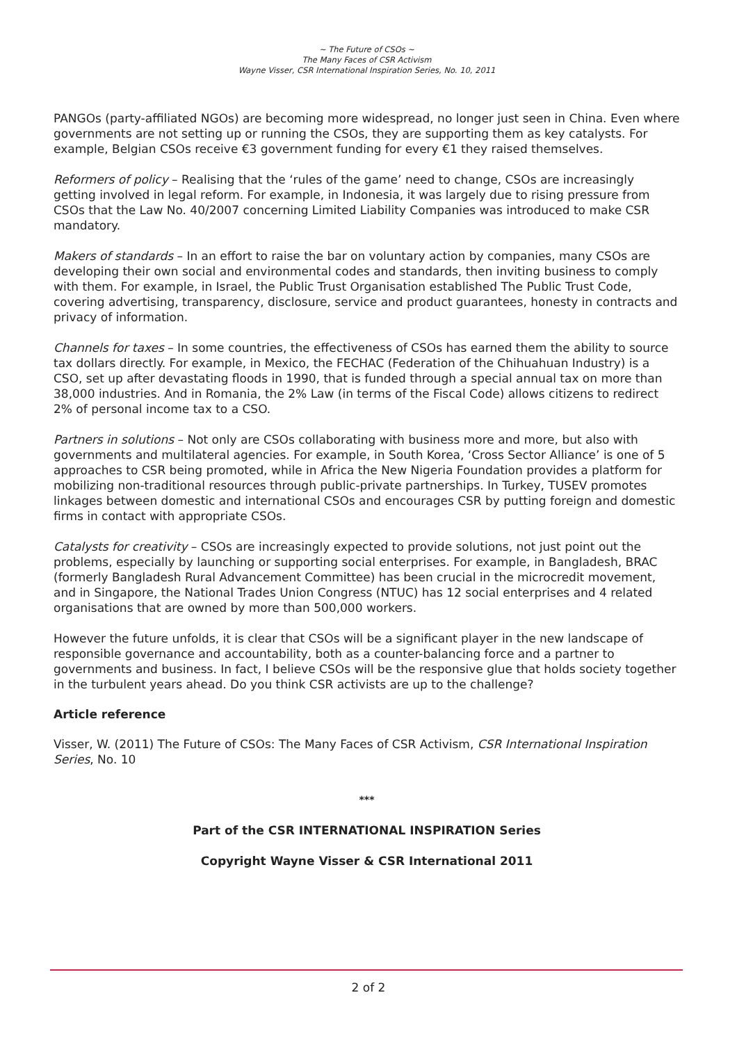~ The Future of CSOs ~
The Many Faces of CSR Activism
Wayne Visser, CSR International Inspiration Series, No. 10, 2011
PANGOs (party-affiliated NGOs) are becoming more widespread, no longer just seen in China. Even where governments are not setting up or running the CSOs, they are supporting them as key catalysts. For example, Belgian CSOs receive €3 government funding for every €1 they raised themselves.
Reformers of policy – Realising that the ‘rules of the game’ need to change, CSOs are increasingly getting involved in legal reform. For example, in Indonesia, it was largely due to rising pressure from CSOs that the Law No. 40/2007 concerning Limited Liability Companies was introduced to make CSR mandatory.
Makers of standards – In an effort to raise the bar on voluntary action by companies, many CSOs are developing their own social and environmental codes and standards, then inviting business to comply with them. For example, in Israel, the Public Trust Organisation established The Public Trust Code, covering advertising, transparency, disclosure, service and product guarantees, honesty in contracts and privacy of information.
Channels for taxes – In some countries, the effectiveness of CSOs has earned them the ability to source tax dollars directly. For example, in Mexico, the FECHAC (Federation of the Chihuahuan Industry) is a CSO, set up after devastating floods in 1990, that is funded through a special annual tax on more than 38,000 industries. And in Romania, the 2% Law (in terms of the Fiscal Code) allows citizens to redirect 2% of personal income tax to a CSO.
Partners in solutions – Not only are CSOs collaborating with business more and more, but also with governments and multilateral agencies. For example, in South Korea, ‘Cross Sector Alliance’ is one of 5 approaches to CSR being promoted, while in Africa the New Nigeria Foundation provides a platform for mobilizing non-traditional resources through public-private partnerships. In Turkey, TUSEV promotes linkages between domestic and international CSOs and encourages CSR by putting foreign and domestic firms in contact with appropriate CSOs.
Catalysts for creativity – CSOs are increasingly expected to provide solutions, not just point out the problems, especially by launching or supporting social enterprises. For example, in Bangladesh, BRAC (formerly Bangladesh Rural Advancement Committee) has been crucial in the microcredit movement, and in Singapore, the National Trades Union Congress (NTUC) has 12 social enterprises and 4 related organisations that are owned by more than 500,000 workers.
However the future unfolds, it is clear that CSOs will be a significant player in the new landscape of responsible governance and accountability, both as a counter-balancing force and a partner to governments and business. In fact, I believe CSOs will be the responsive glue that holds society together in the turbulent years ahead. Do you think CSR activists are up to the challenge?
Article reference
Visser, W. (2011) The Future of CSOs: The Many Faces of CSR Activism, CSR International Inspiration Series, No. 10
***
Part of the CSR INTERNATIONAL INSPIRATION Series
Copyright Wayne Visser & CSR International 2011
2 of 2